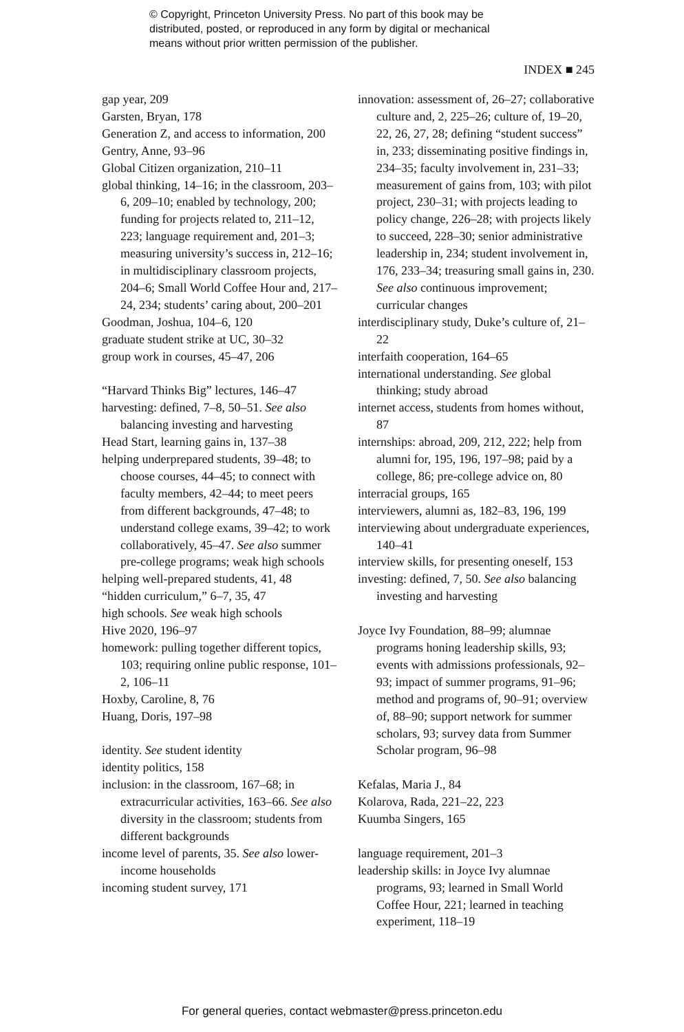© Copyright, Princeton University Press. No part of this book may be
distributed, posted, or reproduced in any form by digital or mechanical
means without prior written permission of the publisher.
INDEX ■ 245
gap year, 209
Garsten, Bryan, 178
Generation Z, and access to information, 200
Gentry, Anne, 93–96
Global Citizen organization, 210–11
global thinking, 14–16; in the classroom, 203–6, 209–10; enabled by technology, 200; funding for projects related to, 211–12, 223; language requirement and, 201–3; measuring university’s success in, 212–16; in multidisciplinary classroom projects, 204–6; Small World Coffee Hour and, 217–24, 234; students’ caring about, 200–201
Goodman, Joshua, 104–6, 120
graduate student strike at UC, 30–32
group work in courses, 45–47, 206
“Harvard Thinks Big” lectures, 146–47
harvesting: defined, 7–8, 50–51. See also balancing investing and harvesting
Head Start, learning gains in, 137–38
helping underprepared students, 39–48; to choose courses, 44–45; to connect with faculty members, 42–44; to meet peers from different backgrounds, 47–48; to understand college exams, 39–42; to work collaboratively, 45–47. See also summer pre-college programs; weak high schools
helping well-prepared students, 41, 48
“hidden curriculum,” 6–7, 35, 47
high schools. See weak high schools
Hive 2020, 196–97
homework: pulling together different topics, 103; requiring online public response, 101–2, 106–11
Hoxby, Caroline, 8, 76
Huang, Doris, 197–98
identity. See student identity
identity politics, 158
inclusion: in the classroom, 167–68; in extracurricular activities, 163–66. See also diversity in the classroom; students from different backgrounds
income level of parents, 35. See also lower-income households
incoming student survey, 171
innovation: assessment of, 26–27; collaborative culture and, 2, 225–26; culture of, 19–20, 22, 26, 27, 28; defining “student success” in, 233; disseminating positive findings in, 234–35; faculty involvement in, 231–33; measurement of gains from, 103; with pilot project, 230–31; with projects leading to policy change, 226–28; with projects likely to succeed, 228–30; senior administrative leadership in, 234; student involvement in, 176, 233–34; treasuring small gains in, 230. See also continuous improvement; curricular changes
interdisciplinary study, Duke’s culture of, 21–22
interfaith cooperation, 164–65
international understanding. See global thinking; study abroad
internet access, students from homes without, 87
internships: abroad, 209, 212, 222; help from alumni for, 195, 196, 197–98; paid by a college, 86; pre-college advice on, 80
interracial groups, 165
interviewers, alumni as, 182–83, 196, 199
interviewing about undergraduate experiences, 140–41
interview skills, for presenting oneself, 153
investing: defined, 7, 50. See also balancing investing and harvesting
Joyce Ivy Foundation, 88–99; alumnae programs honing leadership skills, 93; events with admissions professionals, 92–93; impact of summer programs, 91–96; method and programs of, 90–91; overview of, 88–90; support network for summer scholars, 93; survey data from Summer Scholar program, 96–98
Kefalas, Maria J., 84
Kolarova, Rada, 221–22, 223
Kuumba Singers, 165
language requirement, 201–3
leadership skills: in Joyce Ivy alumnae programs, 93; learned in Small World Coffee Hour, 221; learned in teaching experiment, 118–19
For general queries, contact webmaster@press.princeton.edu